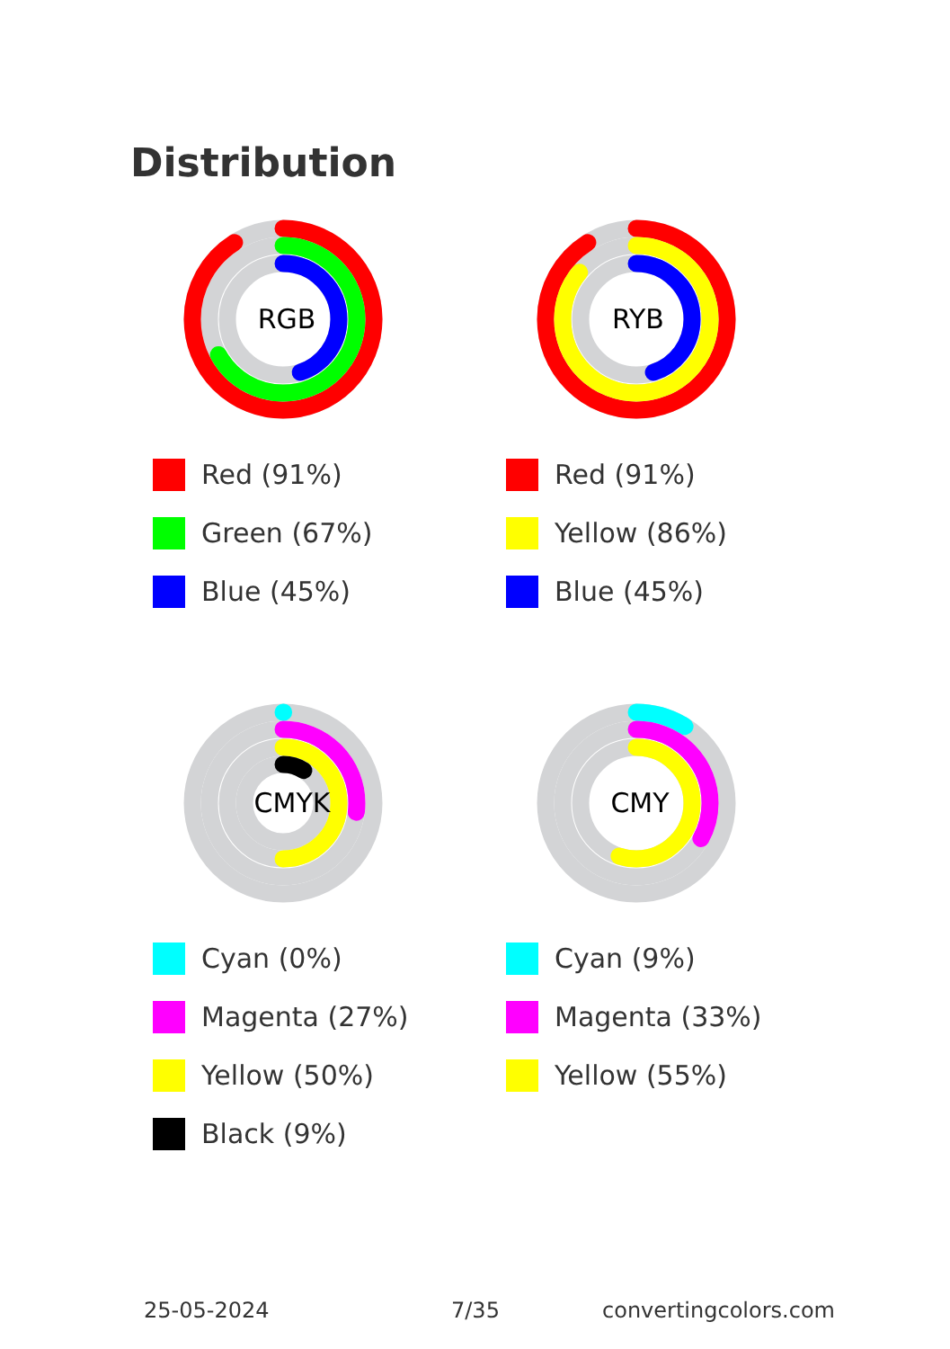Distribution
RGB
Red (91%)
Green (67%)
Blue (45%)
RYB
Red (91%)
Yellow (86%)
Blue (45%)
CMYK
Cyan (0%)
Magenta (27%)
Yellow (50%)
Black (9%)
CMY
Cyan (9%)
Magenta (33%)
Yellow (55%)
25-05-2024 7/35 convertingcolors.com